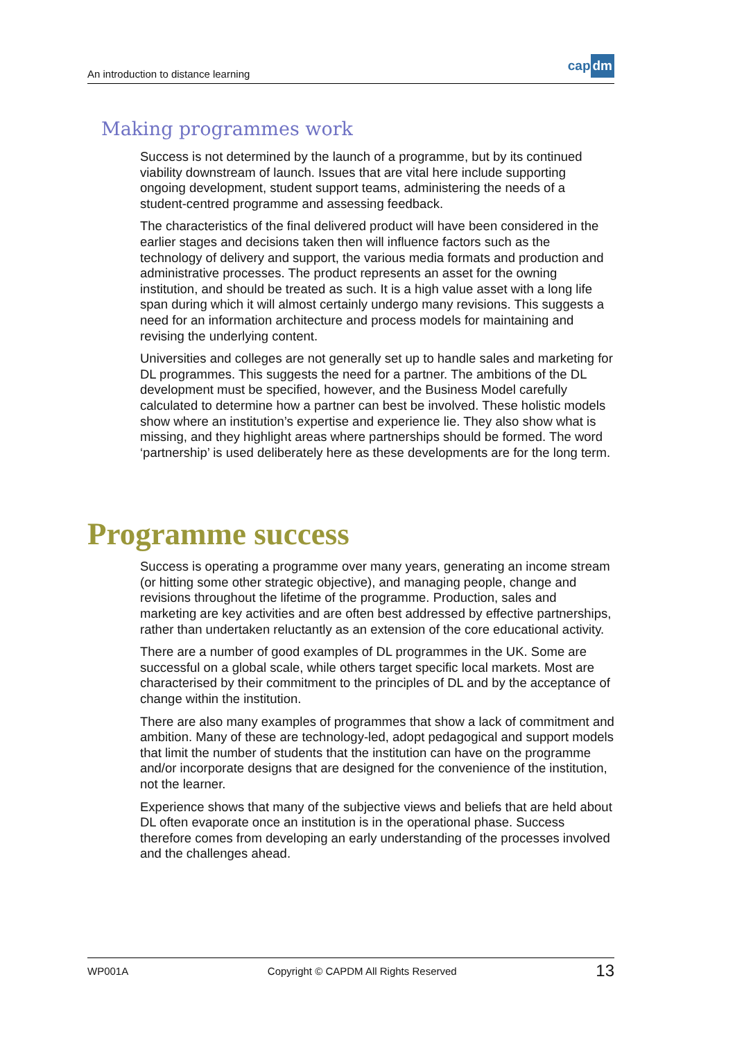An introduction to distance learning
cap dm
Making programmes work
Success is not determined by the launch of a programme, but by its continued viability downstream of launch. Issues that are vital here include supporting ongoing development, student support teams, administering the needs of a student-centred programme and assessing feedback.
The characteristics of the final delivered product will have been considered in the earlier stages and decisions taken then will influence factors such as the technology of delivery and support, the various media formats and production and administrative processes. The product represents an asset for the owning institution, and should be treated as such. It is a high value asset with a long life span during which it will almost certainly undergo many revisions. This suggests a need for an information architecture and process models for maintaining and revising the underlying content.
Universities and colleges are not generally set up to handle sales and marketing for DL programmes. This suggests the need for a partner. The ambitions of the DL development must be specified, however, and the Business Model carefully calculated to determine how a partner can best be involved. These holistic models show where an institution’s expertise and experience lie. They also show what is missing, and they highlight areas where partnerships should be formed. The word ‘partnership’ is used deliberately here as these developments are for the long term.
Programme success
Success is operating a programme over many years, generating an income stream (or hitting some other strategic objective), and managing people, change and revisions throughout the lifetime of the programme. Production, sales and marketing are key activities and are often best addressed by effective partnerships, rather than undertaken reluctantly as an extension of the core educational activity.
There are a number of good examples of DL programmes in the UK. Some are successful on a global scale, while others target specific local markets. Most are characterised by their commitment to the principles of DL and by the acceptance of change within the institution.
There are also many examples of programmes that show a lack of commitment and ambition. Many of these are technology-led, adopt pedagogical and support models that limit the number of students that the institution can have on the programme and/or incorporate designs that are designed for the convenience of the institution, not the learner.
Experience shows that many of the subjective views and beliefs that are held about DL often evaporate once an institution is in the operational phase. Success therefore comes from developing an early understanding of the processes involved and the challenges ahead.
WP001A Copyright © CAPDM All Rights Reserved 13